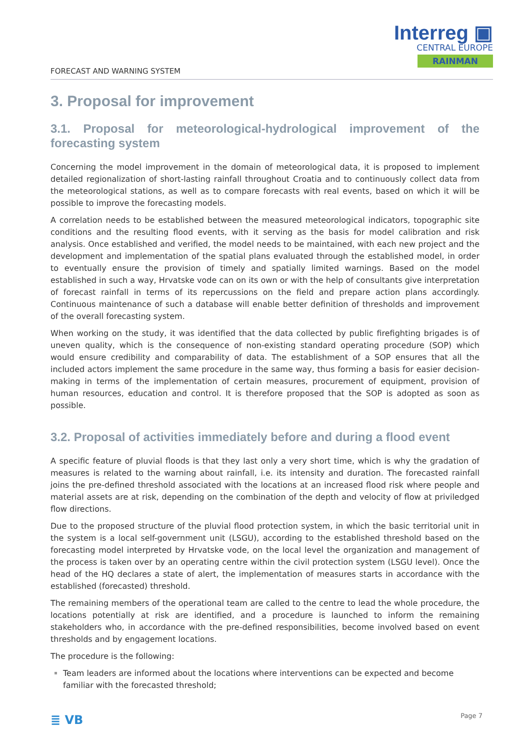Interreg ▣
CENTRAL EUROPE
RAINMAN
FORECAST AND WARNING SYSTEM
3. Proposal for improvement
3.1. Proposal for meteorological-hydrological improvement of the forecasting system
Concerning the model improvement in the domain of meteorological data, it is proposed to implement detailed regionalization of short-lasting rainfall throughout Croatia and to continuously collect data from the meteorological stations, as well as to compare forecasts with real events, based on which it will be possible to improve the forecasting models.
A correlation needs to be established between the measured meteorological indicators, topographic site conditions and the resulting flood events, with it serving as the basis for model calibration and risk analysis. Once established and verified, the model needs to be maintained, with each new project and the development and implementation of the spatial plans evaluated through the established model, in order to eventually ensure the provision of timely and spatially limited warnings. Based on the model established in such a way, Hrvatske vode can on its own or with the help of consultants give interpretation of forecast rainfall in terms of its repercussions on the field and prepare action plans accordingly. Continuous maintenance of such a database will enable better definition of thresholds and improvement of the overall forecasting system.
When working on the study, it was identified that the data collected by public firefighting brigades is of uneven quality, which is the consequence of non-existing standard operating procedure (SOP) which would ensure credibility and comparability of data. The establishment of a SOP ensures that all the included actors implement the same procedure in the same way, thus forming a basis for easier decision-making in terms of the implementation of certain measures, procurement of equipment, provision of human resources, education and control. It is therefore proposed that the SOP is adopted as soon as possible.
3.2. Proposal of activities immediately before and during a flood event
A specific feature of pluvial floods is that they last only a very short time, which is why the gradation of measures is related to the warning about rainfall, i.e. its intensity and duration. The forecasted rainfall joins the pre-defined threshold associated with the locations at an increased flood risk where people and material assets are at risk, depending on the combination of the depth and velocity of flow at priviledged flow directions.
Due to the proposed structure of the pluvial flood protection system, in which the basic territorial unit in the system is a local self-government unit (LSGU), according to the established threshold based on the forecasting model interpreted by Hrvatske vode, on the local level the organization and management of the process is taken over by an operating centre within the civil protection system (LSGU level). Once the head of the HQ declares a state of alert, the implementation of measures starts in accordance with the established (forecasted) threshold.
The remaining members of the operational team are called to the centre to lead the whole procedure, the locations potentially at risk are identified, and a procedure is launched to inform the remaining stakeholders who, in accordance with the pre-defined responsibilities, become involved based on event thresholds and by engagement locations.
The procedure is the following:
Team leaders are informed about the locations where interventions can be expected and become familiar with the forecasted threshold;
≣ VB Page 7